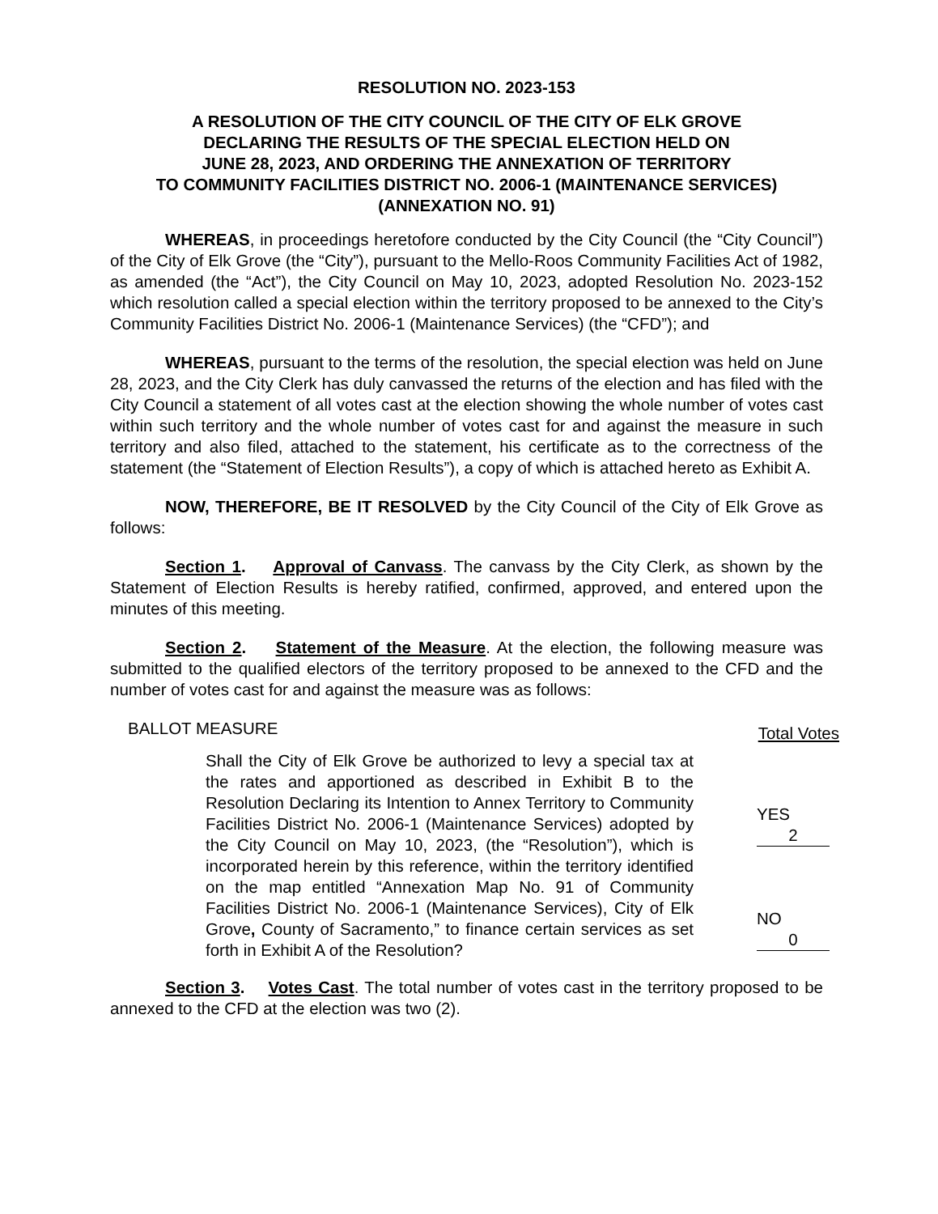RESOLUTION NO. 2023-153
A RESOLUTION OF THE CITY COUNCIL OF THE CITY OF ELK GROVE
DECLARING THE RESULTS OF THE SPECIAL ELECTION HELD ON
JUNE 28, 2023, AND ORDERING THE ANNEXATION OF TERRITORY
TO COMMUNITY FACILITIES DISTRICT NO. 2006-1 (MAINTENANCE SERVICES)
(ANNEXATION NO. 91)
WHEREAS, in proceedings heretofore conducted by the City Council (the “City Council”) of the City of Elk Grove (the “City”), pursuant to the Mello-Roos Community Facilities Act of 1982, as amended (the “Act”), the City Council on May 10, 2023, adopted Resolution No. 2023-152 which resolution called a special election within the territory proposed to be annexed to the City’s Community Facilities District No. 2006-1 (Maintenance Services) (the “CFD”); and
WHEREAS, pursuant to the terms of the resolution, the special election was held on June 28, 2023, and the City Clerk has duly canvassed the returns of the election and has filed with the City Council a statement of all votes cast at the election showing the whole number of votes cast within such territory and the whole number of votes cast for and against the measure in such territory and also filed, attached to the statement, his certificate as to the correctness of the statement (the “Statement of Election Results”), a copy of which is attached hereto as Exhibit A.
NOW, THEREFORE, BE IT RESOLVED by the City Council of the City of Elk Grove as follows:
Section 1. Approval of Canvass. The canvass by the City Clerk, as shown by the Statement of Election Results is hereby ratified, confirmed, approved, and entered upon the minutes of this meeting.
Section 2. Statement of the Measure. At the election, the following measure was submitted to the qualified electors of the territory proposed to be annexed to the CFD and the number of votes cast for and against the measure was as follows:
BALLOT MEASURE
Shall the City of Elk Grove be authorized to levy a special tax at the rates and apportioned as described in Exhibit B to the Resolution Declaring its Intention to Annex Territory to Community Facilities District No. 2006-1 (Maintenance Services) adopted by the City Council on May 10, 2023, (the “Resolution”), which is incorporated herein by this reference, within the territory identified on the map entitled “Annexation Map No. 91 of Community Facilities District No. 2006-1 (Maintenance Services), City of Elk Grove, County of Sacramento,” to finance certain services as set forth in Exhibit A of the Resolution?
Total Votes
YES 2
NO 0
Section 3. Votes Cast. The total number of votes cast in the territory proposed to be annexed to the CFD at the election was two (2).